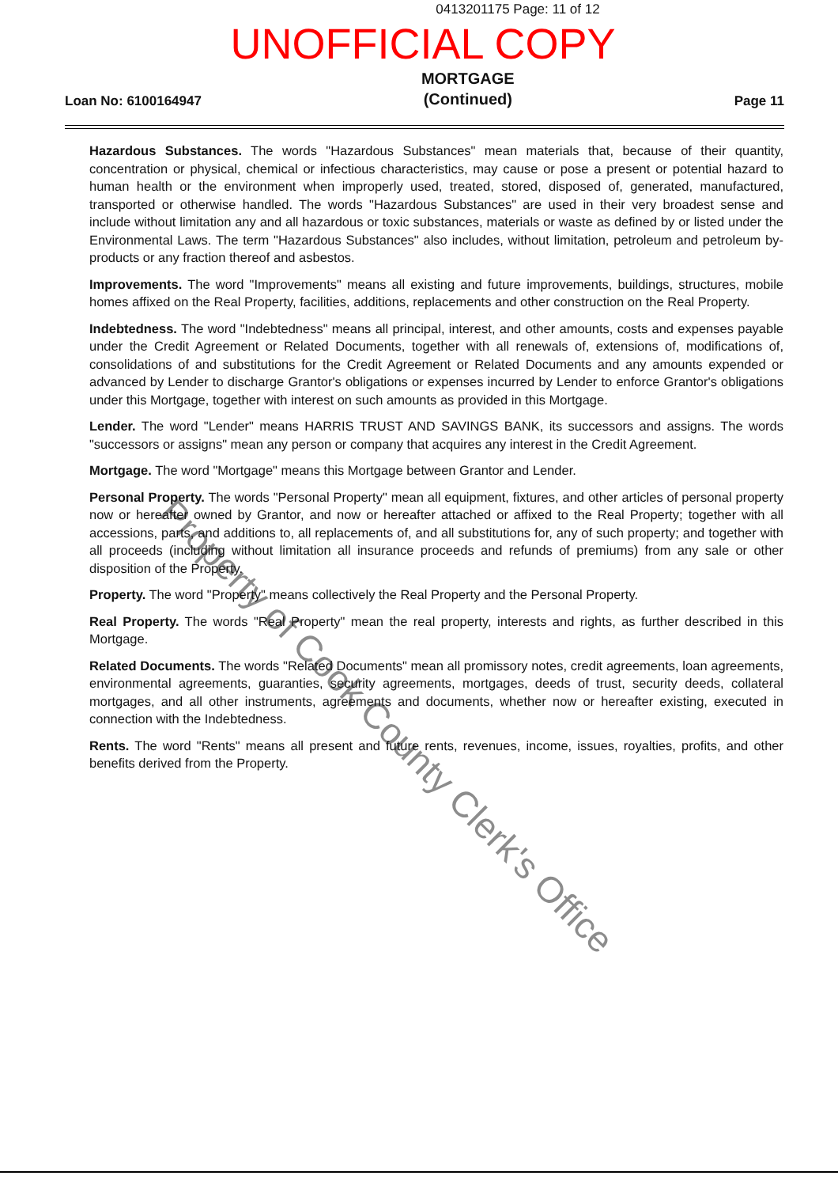Property of Cook County Clerk's Office
0413201175 Page: 11 of 12
UNOFFICIAL COPY
Loan No: 6100164947 MORTGAGE
(Continued) Page 11
Hazardous Substances. The words "Hazardous Substances" mean materials that, because of their quantity, concentration or physical, chemical or infectious characteristics, may cause or pose a present or potential hazard to human health or the environment when improperly used, treated, stored, disposed of, generated, manufactured, transported or otherwise handled. The words "Hazardous Substances" are used in their very broadest sense and include without limitation any and all hazardous or toxic substances, materials or waste as defined by or listed under the Environmental Laws. The term "Hazardous Substances" also includes, without limitation, petroleum and petroleum by-products or any fraction thereof and asbestos.
Improvements. The word "Improvements" means all existing and future improvements, buildings, structures, mobile homes affixed on the Real Property, facilities, additions, replacements and other construction on the Real Property.
Indebtedness. The word "Indebtedness" means all principal, interest, and other amounts, costs and expenses payable under the Credit Agreement or Related Documents, together with all renewals of, extensions of, modifications of, consolidations of and substitutions for the Credit Agreement or Related Documents and any amounts expended or advanced by Lender to discharge Grantor's obligations or expenses incurred by Lender to enforce Grantor's obligations under this Mortgage, together with interest on such amounts as provided in this Mortgage.
Lender. The word "Lender" means HARRIS TRUST AND SAVINGS BANK, its successors and assigns. The words "successors or assigns" mean any person or company that acquires any interest in the Credit Agreement.
Mortgage. The word "Mortgage" means this Mortgage between Grantor and Lender.
Personal Property. The words "Personal Property" mean all equipment, fixtures, and other articles of personal property now or hereafter owned by Grantor, and now or hereafter attached or affixed to the Real Property; together with all accessions, parts, and additions to, all replacements of, and all substitutions for, any of such property; and together with all proceeds (including without limitation all insurance proceeds and refunds of premiums) from any sale or other disposition of the Property.
Property. The word "Property" means collectively the Real Property and the Personal Property.
Real Property. The words "Real Property" mean the real property, interests and rights, as further described in this Mortgage.
Related Documents. The words "Related Documents" mean all promissory notes, credit agreements, loan agreements, environmental agreements, guaranties, security agreements, mortgages, deeds of trust, security deeds, collateral mortgages, and all other instruments, agreements and documents, whether now or hereafter existing, executed in connection with the Indebtedness.
Rents. The word "Rents" means all present and future rents, revenues, income, issues, royalties, profits, and other benefits derived from the Property.